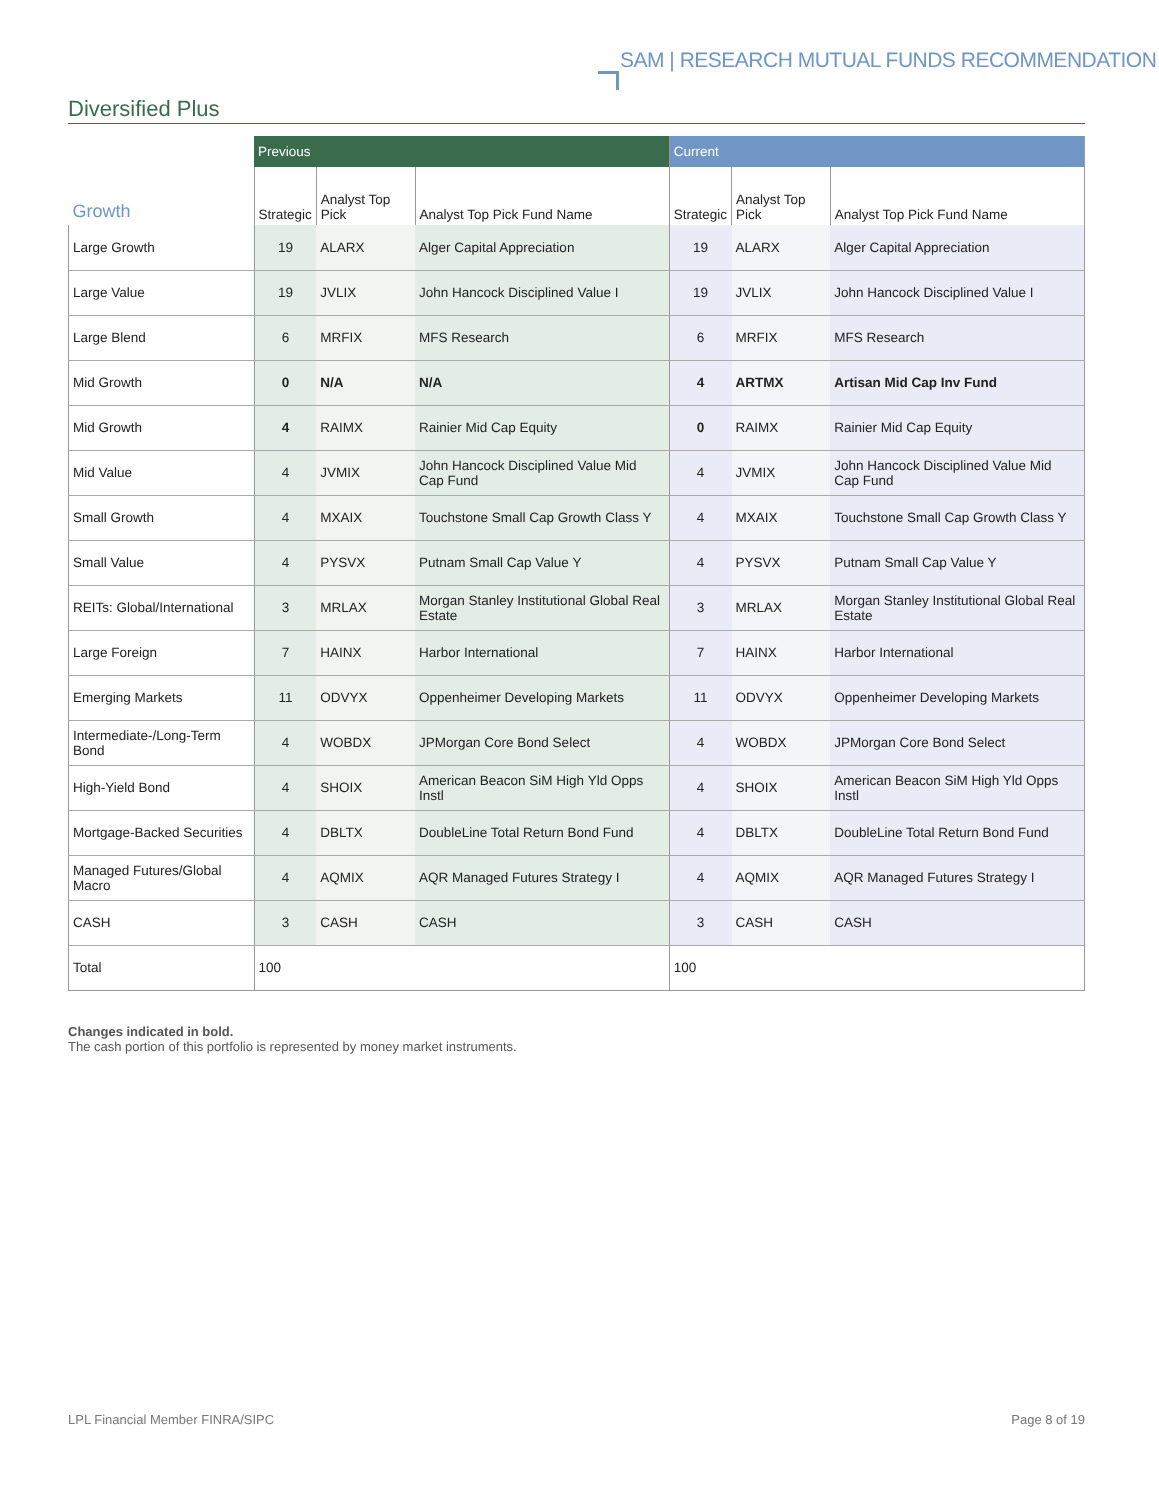SAM | RESEARCH MUTUAL FUNDS RECOMMENDATION
Diversified Plus
| | Previous | | | Current | | |
| --- | --- | --- | --- | --- | --- | --- |
| Growth | Strategic | Analyst Top Pick | Analyst Top Pick Fund Name | Strategic | Analyst Top Pick | Analyst Top Pick Fund Name |
| Large Growth | 19 | ALARX | Alger Capital Appreciation | 19 | ALARX | Alger Capital Appreciation |
| Large Value | 19 | JVLIX | John Hancock Disciplined Value I | 19 | JVLIX | John Hancock Disciplined Value I |
| Large Blend | 6 | MRFIX | MFS Research | 6 | MRFIX | MFS Research |
| Mid Growth | 0 | N/A | N/A | 4 | ARTMX | Artisan Mid Cap Inv Fund |
| Mid Growth | 4 | RAIMX | Rainier Mid Cap Equity | 0 | RAIMX | Rainier Mid Cap Equity |
| Mid Value | 4 | JVMIX | John Hancock Disciplined Value Mid Cap Fund | 4 | JVMIX | John Hancock Disciplined Value Mid Cap Fund |
| Small Growth | 4 | MXAIX | Touchstone Small Cap Growth Class Y | 4 | MXAIX | Touchstone Small Cap Growth Class Y |
| Small Value | 4 | PYSVX | Putnam Small Cap Value Y | 4 | PYSVX | Putnam Small Cap Value Y |
| REITs: Global/International | 3 | MRLAX | Morgan Stanley Institutional Global Real Estate | 3 | MRLAX | Morgan Stanley Institutional Global Real Estate |
| Large Foreign | 7 | HAINX | Harbor International | 7 | HAINX | Harbor International |
| Emerging Markets | 11 | ODVYX | Oppenheimer Developing Markets | 11 | ODVYX | Oppenheimer Developing Markets |
| Intermediate-/Long-Term Bond | 4 | WOBDX | JPMorgan Core Bond Select | 4 | WOBDX | JPMorgan Core Bond Select |
| High-Yield Bond | 4 | SHOIX | American Beacon SiM High Yld Opps Instl | 4 | SHOIX | American Beacon SiM High Yld Opps Instl |
| Mortgage-Backed Securities | 4 | DBLTX | DoubleLine Total Return Bond Fund | 4 | DBLTX | DoubleLine Total Return Bond Fund |
| Managed Futures/Global Macro | 4 | AQMIX | AQR Managed Futures Strategy I | 4 | AQMIX | AQR Managed Futures Strategy I |
| CASH | 3 | CASH | CASH | 3 | CASH | CASH |
| Total | 100 | | | 100 | | |
Changes indicated in bold.
The cash portion of this portfolio is represented by money market instruments.
LPL Financial Member FINRA/SIPC
Page 8 of 19